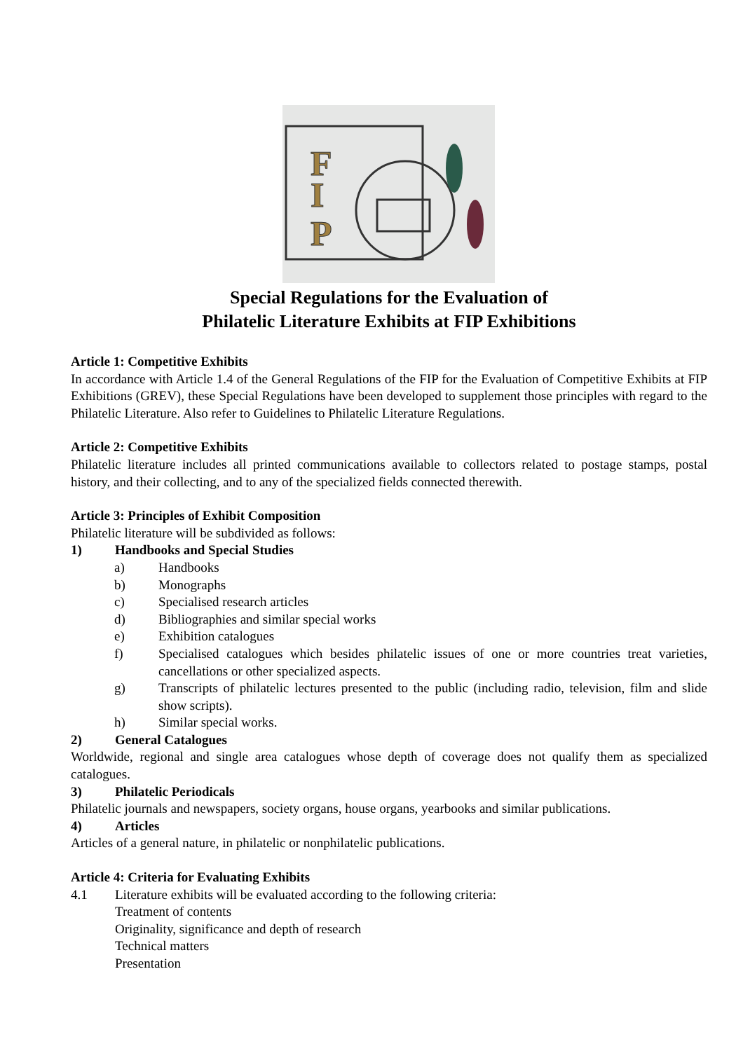P
I
F
Special Regulations for the Evaluation of
Philatelic Literature Exhibits at FIP Exhibitions
Article 1: Competitive Exhibits
In accordance with Article 1.4 of the General Regulations of the FIP for the Evaluation of Competitive Exhibits at FIP Exhibitions (GREV), these Special Regulations have been developed to supplement those principles with regard to the Philatelic Literature. Also refer to Guidelines to Philatelic Literature Regulations.
Article 2: Competitive Exhibits
Philatelic literature includes all printed communications available to collectors related to postage stamps, postal history, and their collecting, and to any of the specialized fields connected therewith.
Article 3: Principles of Exhibit Composition
Philatelic literature will be subdivided as follows:
1) Handbooks and Special Studies
a) Handbooks
b) Monographs
c) Specialised research articles
d) Bibliographies and similar special works
e) Exhibition catalogues
f) Specialised catalogues which besides philatelic issues of one or more countries treat varieties, cancellations or other specialized aspects.
g) Transcripts of philatelic lectures presented to the public (including radio, television, film and slide show scripts).
h) Similar special works.
2) General Catalogues
Worldwide, regional and single area catalogues whose depth of coverage does not qualify them as specialized catalogues.
3) Philatelic Periodicals
Philatelic journals and newspapers, society organs, house organs, yearbooks and similar publications.
4) Articles
Articles of a general nature, in philatelic or nonphilatelic publications.
Article 4: Criteria for Evaluating Exhibits
4.1 Literature exhibits will be evaluated according to the following criteria:
Treatment of contents
Originality, significance and depth of research
Technical matters
Presentation